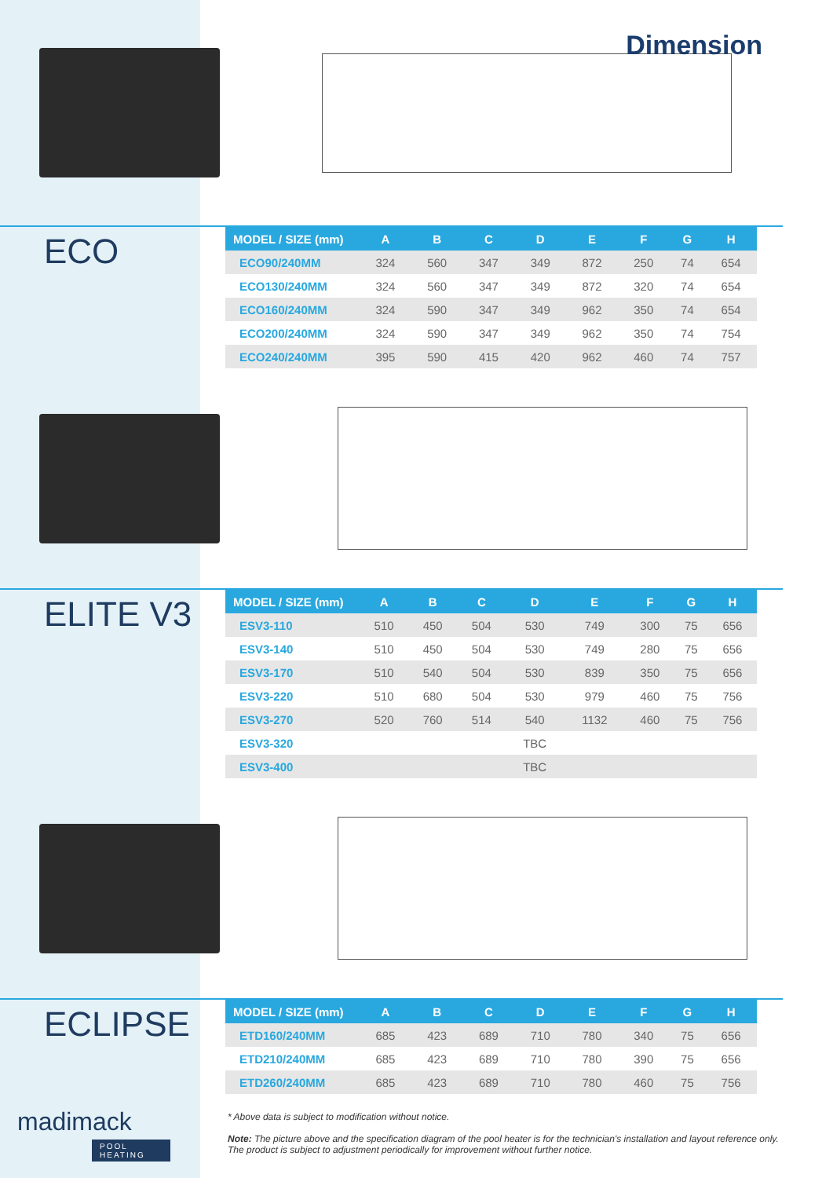Dimension
ECO
| MODEL / SIZE (mm) | A | B | C | D | E | F | G | H |
| --- | --- | --- | --- | --- | --- | --- | --- | --- |
| ECO90/240MM | 324 | 560 | 347 | 349 | 872 | 250 | 74 | 654 |
| ECO130/240MM | 324 | 560 | 347 | 349 | 872 | 320 | 74 | 654 |
| ECO160/240MM | 324 | 590 | 347 | 349 | 962 | 350 | 74 | 654 |
| ECO200/240MM | 324 | 590 | 347 | 349 | 962 | 350 | 74 | 754 |
| ECO240/240MM | 395 | 590 | 415 | 420 | 962 | 460 | 74 | 757 |
ELITE V3
| MODEL / SIZE (mm) | A | B | C | D | E | F | G | H |
| --- | --- | --- | --- | --- | --- | --- | --- | --- |
| ESV3-110 | 510 | 450 | 504 | 530 | 749 | 300 | 75 | 656 |
| ESV3-140 | 510 | 450 | 504 | 530 | 749 | 280 | 75 | 656 |
| ESV3-170 | 510 | 540 | 504 | 530 | 839 | 350 | 75 | 656 |
| ESV3-220 | 510 | 680 | 504 | 530 | 979 | 460 | 75 | 756 |
| ESV3-270 | 520 | 760 | 514 | 540 | 1132 | 460 | 75 | 756 |
| ESV3-320 | | | | TBC | | | | |
| ESV3-400 | | | | TBC | | | | |
ECLIPSE
| MODEL / SIZE (mm) | A | B | C | D | E | F | G | H |
| --- | --- | --- | --- | --- | --- | --- | --- | --- |
| ETD160/240MM | 685 | 423 | 689 | 710 | 780 | 340 | 75 | 656 |
| ETD210/240MM | 685 | 423 | 689 | 710 | 780 | 390 | 75 | 656 |
| ETD260/240MM | 685 | 423 | 689 | 710 | 780 | 460 | 75 | 756 |
madimack
POOL HEATING
* Above data is subject to modification without notice.
Note: The picture above and the specification diagram of the pool heater is for the technician's installation and layout reference only.
The product is subject to adjustment periodically for improvement without further notice.